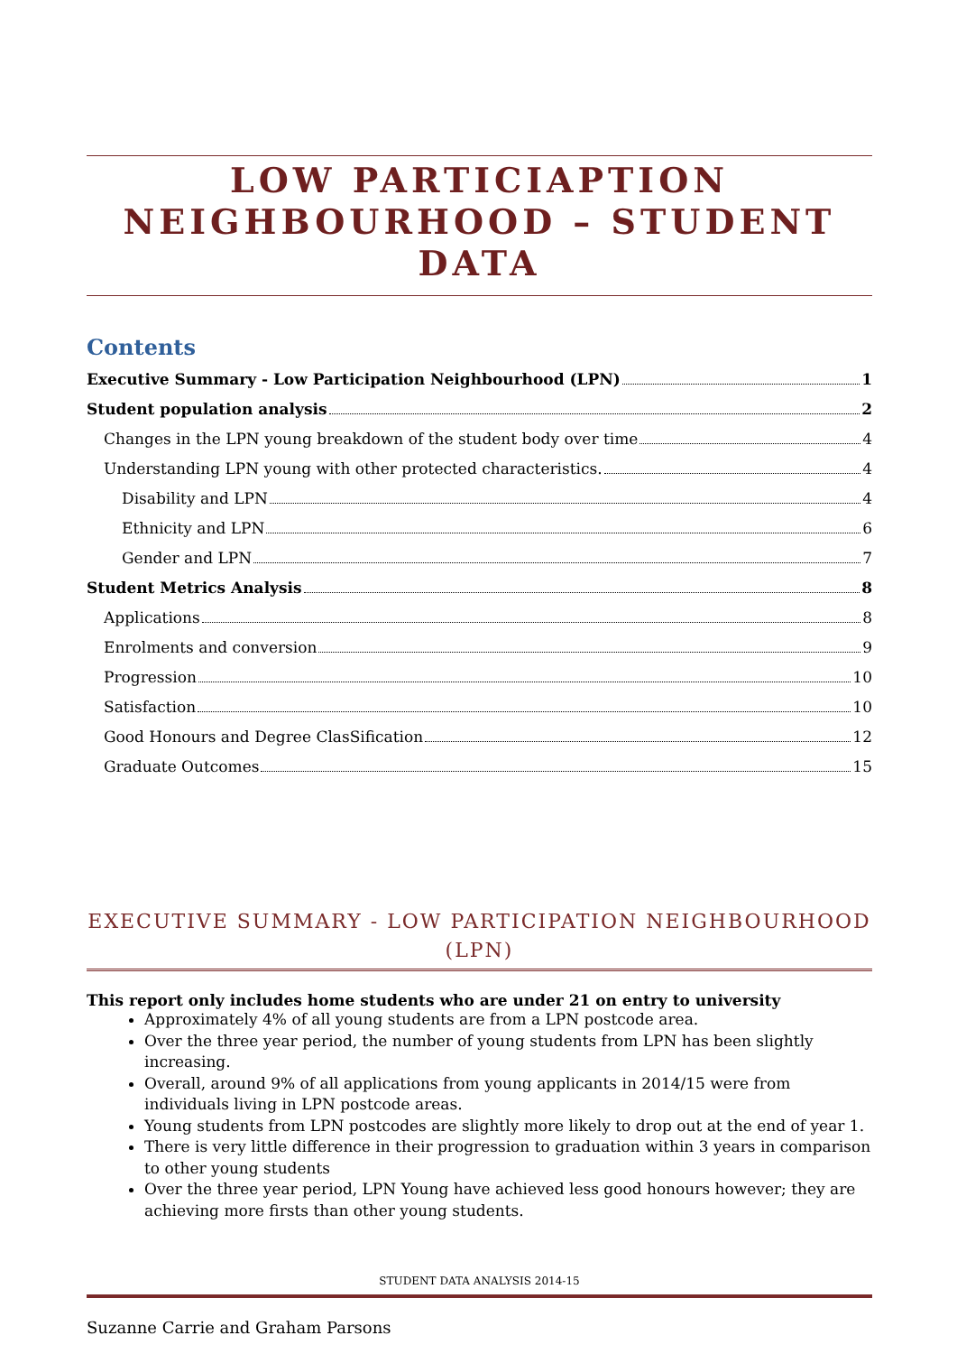LOW PARTICIAPTION NEIGHBOURHOOD – STUDENT DATA
Contents
Executive Summary - Low Participation Neighbourhood (LPN) 1
Student population analysis 2
Changes in the LPN young breakdown of the student body over time 4
Understanding LPN young with other protected characteristics. 4
Disability and LPN 4
Ethnicity and LPN 6
Gender and LPN 7
Student Metrics Analysis 8
Applications 8
Enrolments and conversion 9
Progression 10
Satisfaction 10
Good Honours and Degree ClasSification 12
Graduate Outcomes 15
EXECUTIVE SUMMARY - LOW PARTICIPATION NEIGHBOURHOOD (LPN)
This report only includes home students who are under 21 on entry to university
Approximately 4% of all young students are from a LPN postcode area.
Over the three year period, the number of young students from LPN has been slightly increasing.
Overall, around 9% of all applications from young applicants in 2014/15 were from individuals living in LPN postcode areas.
Young students from LPN postcodes are slightly more likely to drop out at the end of year 1.
There is very little difference in their progression to graduation within 3 years in comparison to other young students
Over the three year period, LPN Young have achieved less good honours however; they are achieving more firsts than other young students.
STUDENT DATA ANALYSIS 2014-15
Suzanne Carrie and Graham Parsons